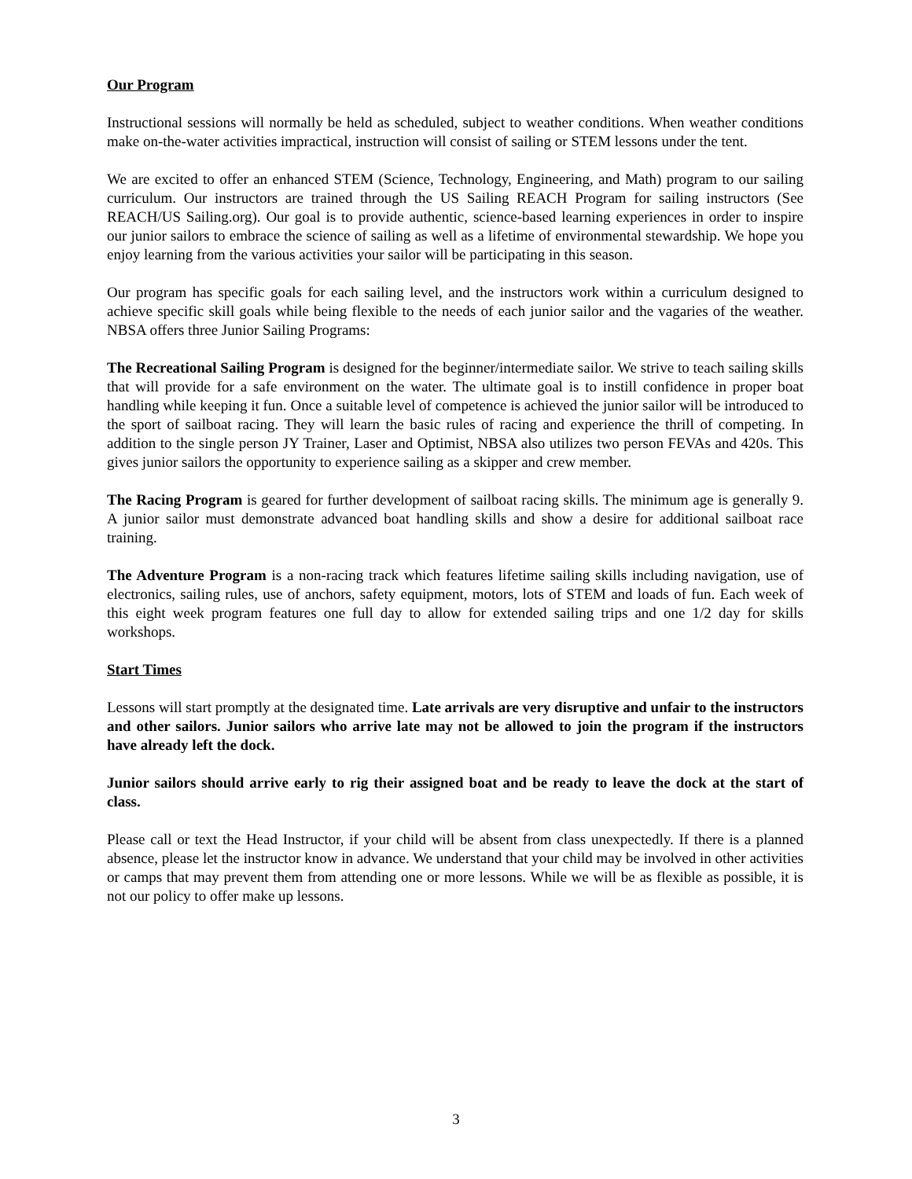Our Program
Instructional sessions will normally be held as scheduled, subject to weather conditions. When weather conditions make on-the-water activities impractical, instruction will consist of sailing or STEM lessons under the tent.
We are excited to offer an enhanced STEM (Science, Technology, Engineering, and Math) program to our sailing curriculum. Our instructors are trained through the US Sailing REACH Program for sailing instructors (See REACH/US Sailing.org). Our goal is to provide authentic, science-based learning experiences in order to inspire our junior sailors to embrace the science of sailing as well as a lifetime of environmental stewardship. We hope you enjoy learning from the various activities your sailor will be participating in this season.
Our program has specific goals for each sailing level, and the instructors work within a curriculum designed to achieve specific skill goals while being flexible to the needs of each junior sailor and the vagaries of the weather. NBSA offers three Junior Sailing Programs:
The Recreational Sailing Program is designed for the beginner/intermediate sailor. We strive to teach sailing skills that will provide for a safe environment on the water. The ultimate goal is to instill confidence in proper boat handling while keeping it fun. Once a suitable level of competence is achieved the junior sailor will be introduced to the sport of sailboat racing. They will learn the basic rules of racing and experience the thrill of competing. In addition to the single person JY Trainer, Laser and Optimist, NBSA also utilizes two person FEVAs and 420s. This gives junior sailors the opportunity to experience sailing as a skipper and crew member.
The Racing Program is geared for further development of sailboat racing skills. The minimum age is generally 9. A junior sailor must demonstrate advanced boat handling skills and show a desire for additional sailboat race training.
The Adventure Program is a non-racing track which features lifetime sailing skills including navigation, use of electronics, sailing rules, use of anchors, safety equipment, motors, lots of STEM and loads of fun. Each week of this eight week program features one full day to allow for extended sailing trips and one 1/2 day for skills workshops.
Start Times
Lessons will start promptly at the designated time. Late arrivals are very disruptive and unfair to the instructors and other sailors. Junior sailors who arrive late may not be allowed to join the program if the instructors have already left the dock.
Junior sailors should arrive early to rig their assigned boat and be ready to leave the dock at the start of class.
Please call or text the Head Instructor, if your child will be absent from class unexpectedly. If there is a planned absence, please let the instructor know in advance. We understand that your child may be involved in other activities or camps that may prevent them from attending one or more lessons. While we will be as flexible as possible, it is not our policy to offer make up lessons.
3